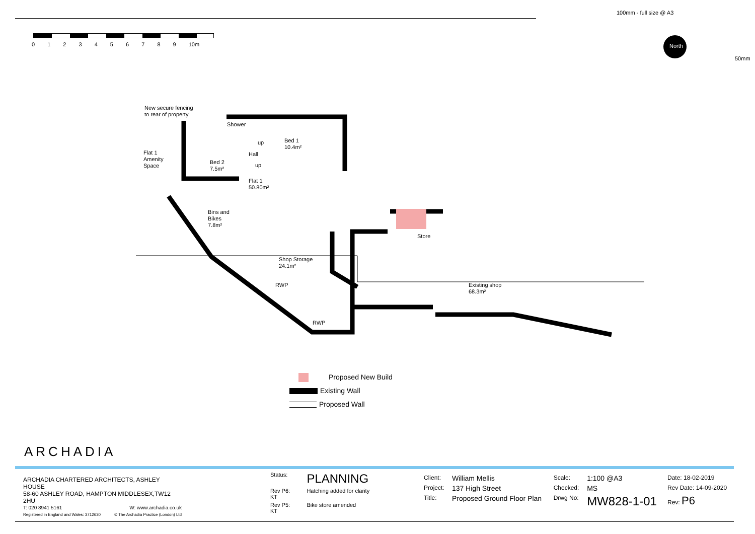100mm - full size @ A3
50mm
0 1 2 3 4 5 6 7 8 9 10m North
New secure fencing
to rear of property
Shower
Bed 1
10.4m²
up
Hall
Flat 1
Amenity
Space
Bed 2
7.5m²
up
Flat 1
50.80m²
Bins and
Bikes
7.8m²
Store
Shop Storage
24.1m²
RWP
Existing shop
68.3m²
RWP
Proposed New Build
Existing Wall
Proposed Wall
ARCHADIA
ARCHADIA CHARTERED ARCHITECTS, ASHLEY HOUSE
58-60 ASHLEY ROAD, HAMPTON MIDDLESEX,TW12 2HU
T: 020 8941 5161 W: www.archadia.co.uk
Registered in England and Wales: 3712630 © The Archadia Practice (London) Ltd
| Status: | PLANNING |
| Rev P6: KT | Hatching added for clarity |
| Rev P5: KT | Bike store amended |
| Client: | William Mellis | Scale: | 1:100 @A3 | Date: 18-02-2019 |
| Project: | 137 High Street | Checked: | MS | Rev Date: 14-09-2020 |
| Title: | Proposed Ground Floor Plan | Drwg No: | MW828-1-01 | Rev: P6 |